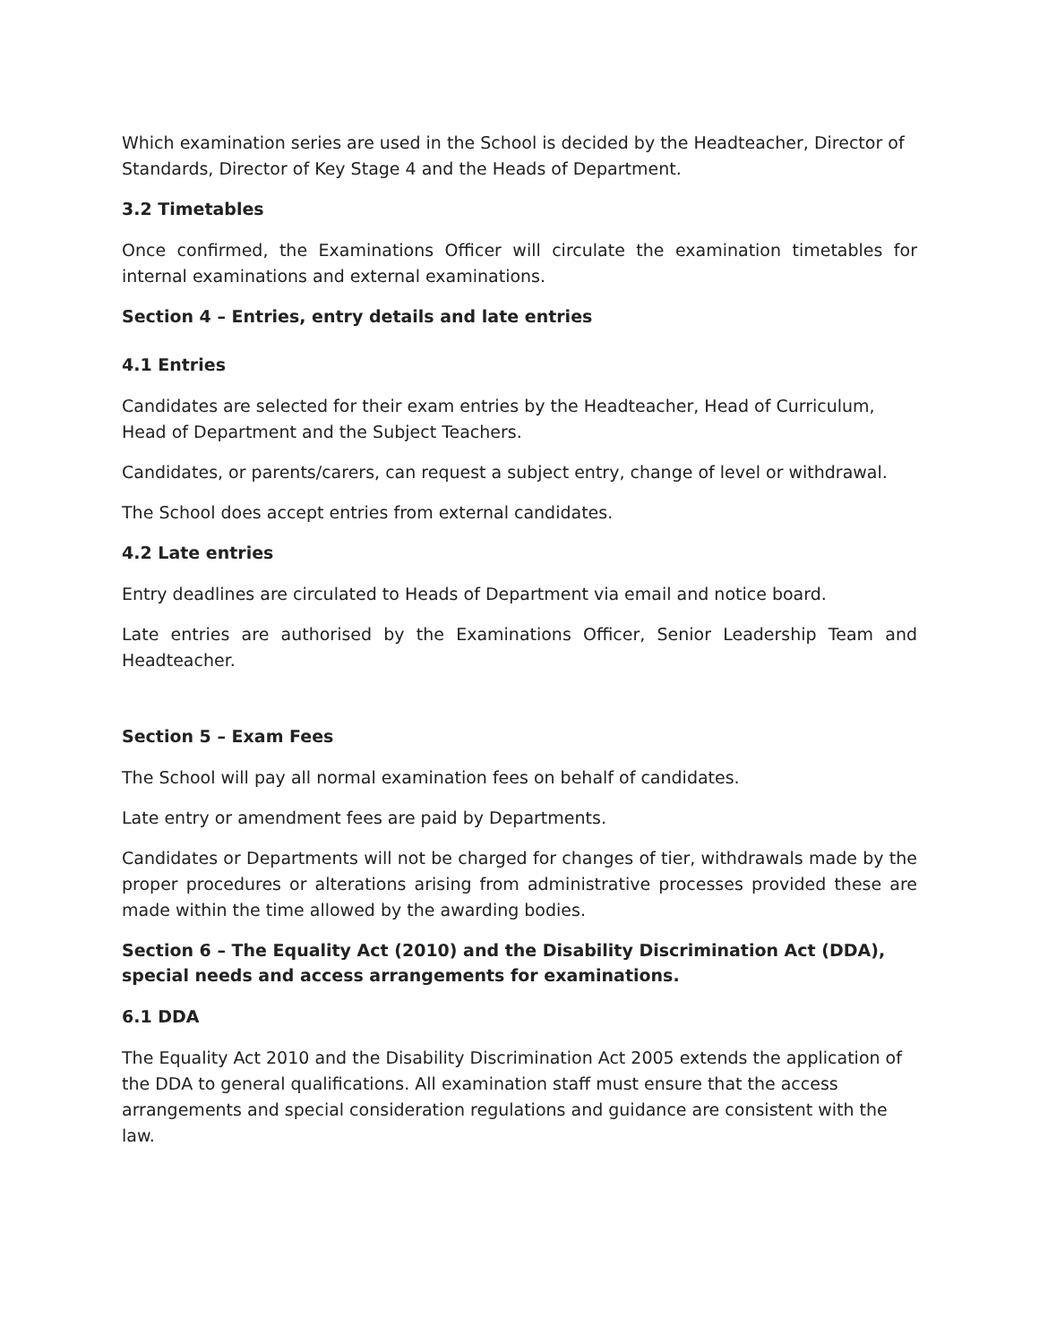Which examination series are used in the School is decided by the Headteacher, Director of Standards, Director of Key Stage 4 and the Heads of Department.
3.2 Timetables
Once confirmed, the Examinations Officer will circulate the examination timetables for internal examinations and external examinations.
Section 4 – Entries, entry details and late entries
4.1 Entries
Candidates are selected for their exam entries by the Headteacher, Head of Curriculum, Head of Department and the Subject Teachers.
Candidates, or parents/carers, can request a subject entry, change of level or withdrawal.
The School does accept entries from external candidates.
4.2 Late entries
Entry deadlines are circulated to Heads of Department via email and notice board.
Late entries are authorised by the Examinations Officer, Senior Leadership Team and Headteacher.
Section 5 – Exam Fees
The School will pay all normal examination fees on behalf of candidates.
Late entry or amendment fees are paid by Departments.
Candidates or Departments will not be charged for changes of tier, withdrawals made by the proper procedures or alterations arising from administrative processes provided these are made within the time allowed by the awarding bodies.
Section 6 – The Equality Act (2010) and the Disability Discrimination Act (DDA), special needs and access arrangements for examinations.
6.1 DDA
The Equality Act 2010 and the Disability Discrimination Act 2005 extends the application of the DDA to general qualifications. All examination staff must ensure that the access arrangements and special consideration regulations and guidance are consistent with the law.